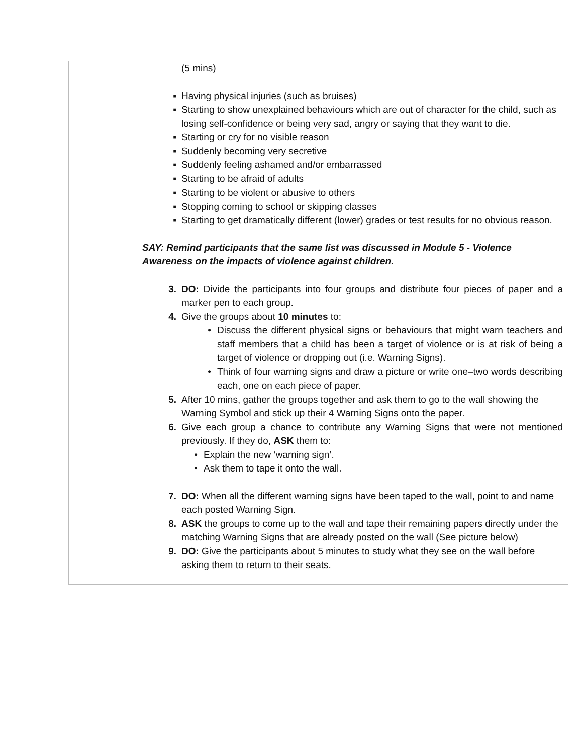| | (5 mins) ▪ Having physical injuries (such as bruises) ▪ Starting to show unexplained behaviours which are out of character for the child, such as losing self-confidence or being very sad, angry or saying that they want to die. ▪ Starting or cry for no visible reason ▪ Suddenly becoming very secretive ▪ Suddenly feeling ashamed and/or embarrassed ▪ Starting to be afraid of adults ▪ Starting to be violent or abusive to others ▪ Stopping coming to school or skipping classes ▪ Starting to get dramatically different (lower) grades or test results for no obvious reason. SAY: Remind participants that the same list was discussed in Module 5 - Violence Awareness on the impacts of violence against children. 3. DO: Divide the participants into four groups and distribute four pieces of paper and a marker pen to each group. 4. Give the groups about 10 minutes to: • Discuss the different physical signs or behaviours that might warn teachers and staff members that a child has been a target of violence or is at risk of being a target of violence or dropping out (i.e. Warning Signs). • Think of four warning signs and draw a picture or write one–two words describing each, one on each piece of paper. 5. After 10 mins, gather the groups together and ask them to go to the wall showing the Warning Symbol and stick up their 4 Warning Signs onto the paper. 6. Give each group a chance to contribute any Warning Signs that were not mentioned previously. If they do, ASK them to: • Explain the new ‘warning sign’. • Ask them to tape it onto the wall. 7. DO: When all the different warning signs have been taped to the wall, point to and name each posted Warning Sign. 8. ASK the groups to come up to the wall and tape their remaining papers directly under the matching Warning Signs that are already posted on the wall (See picture below) 9. DO: Give the participants about 5 minutes to study what they see on the wall before asking them to return to their seats. |